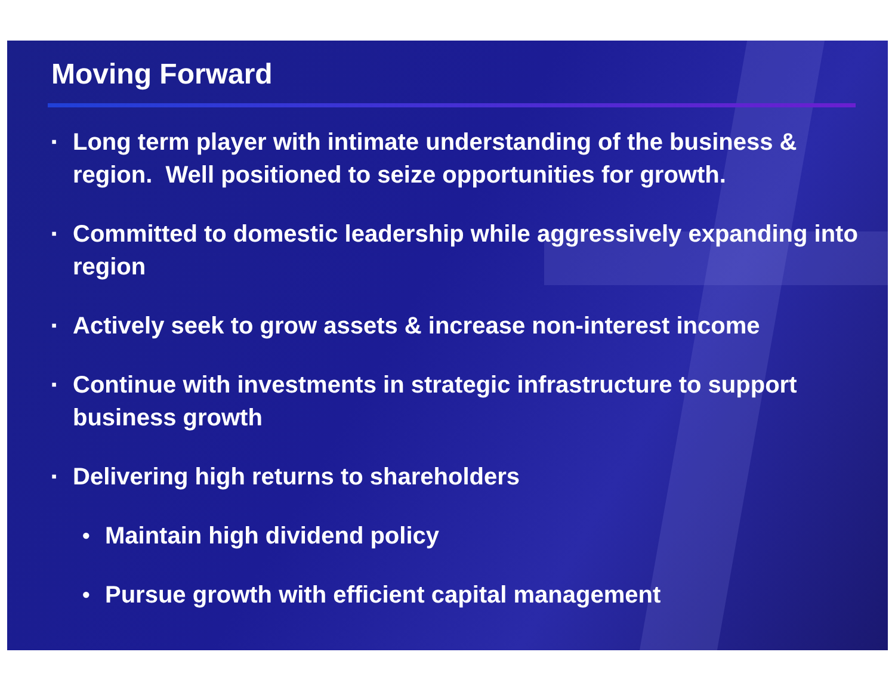Moving Forward
▪ Long term player with intimate understanding of the business & region. Well positioned to seize opportunities for growth.
▪ Committed to domestic leadership while aggressively expanding into region
▪ Actively seek to grow assets & increase non-interest income
▪ Continue with investments in strategic infrastructure to support business growth
▪ Delivering high returns to shareholders
• Maintain high dividend policy
• Pursue growth with efficient capital management